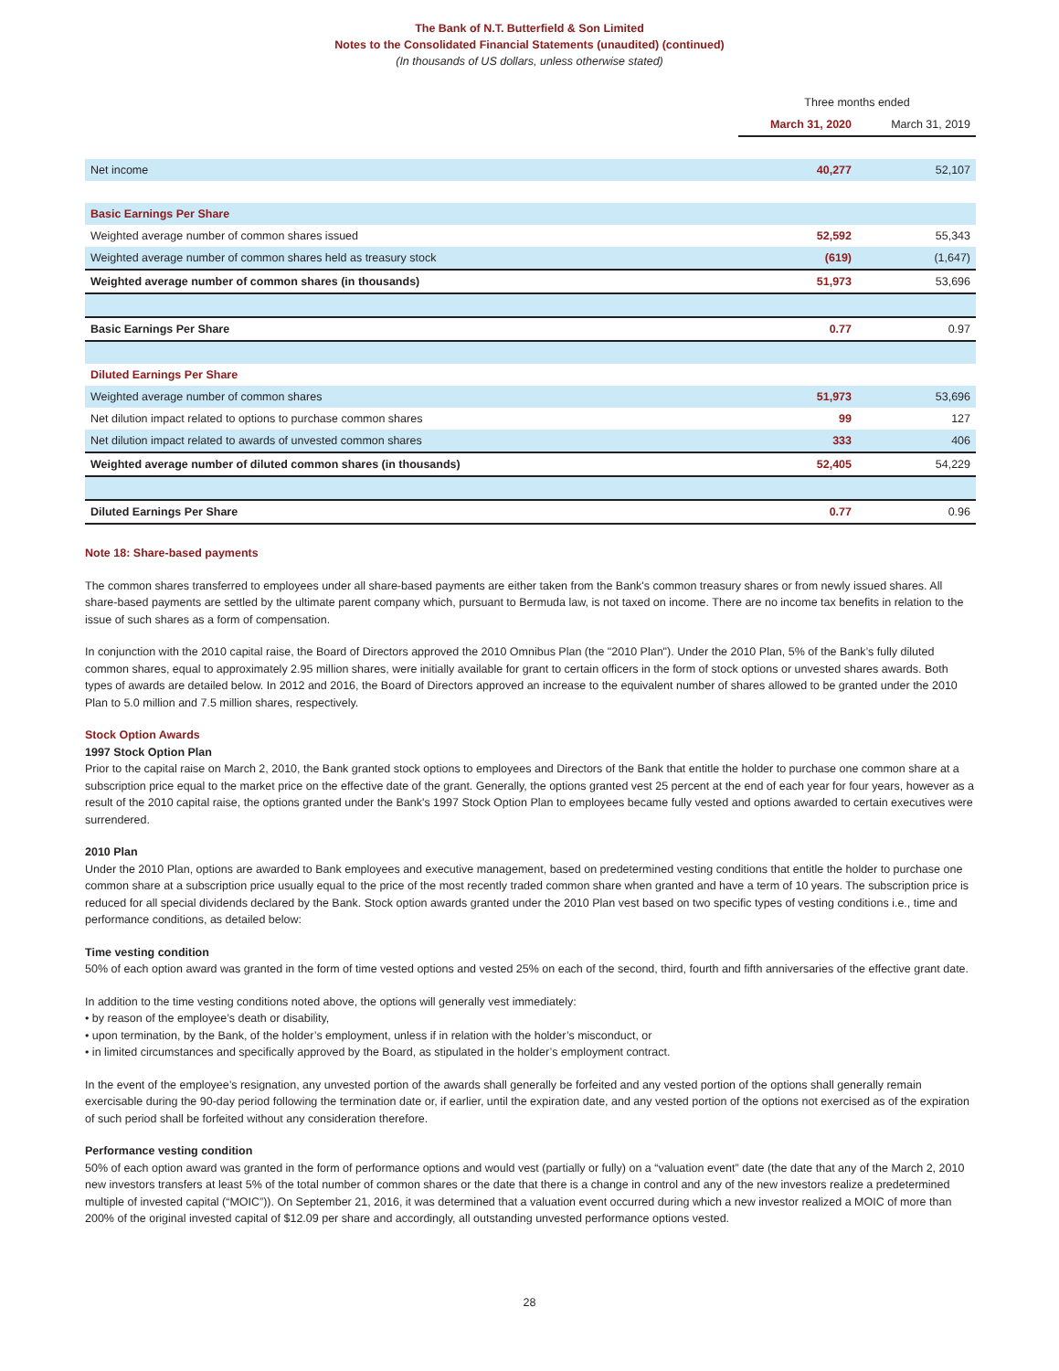The Bank of N.T. Butterfield & Son Limited
Notes to the Consolidated Financial Statements (unaudited) (continued)
(In thousands of US dollars, unless otherwise stated)
| | Three months ended | |
| | March 31, 2020 | March 31, 2019 |
| Net income | 40,277 | 52,107 |
| Basic Earnings Per Share | | |
| Weighted average number of common shares issued | 52,592 | 55,343 |
| Weighted average number of common shares held as treasury stock | (619) | (1,647) |
| Weighted average number of common shares (in thousands) | 51,973 | 53,696 |
| Basic Earnings Per Share | 0.77 | 0.97 |
| Diluted Earnings Per Share | | |
| Weighted average number of common shares | 51,973 | 53,696 |
| Net dilution impact related to options to purchase common shares | 99 | 127 |
| Net dilution impact related to awards of unvested common shares | 333 | 406 |
| Weighted average number of diluted common shares (in thousands) | 52,405 | 54,229 |
| Diluted Earnings Per Share | 0.77 | 0.96 |
Note 18: Share-based payments
The common shares transferred to employees under all share-based payments are either taken from the Bank's common treasury shares or from newly issued shares. All share-based payments are settled by the ultimate parent company which, pursuant to Bermuda law, is not taxed on income. There are no income tax benefits in relation to the issue of such shares as a form of compensation.
In conjunction with the 2010 capital raise, the Board of Directors approved the 2010 Omnibus Plan (the "2010 Plan"). Under the 2010 Plan, 5% of the Bank’s fully diluted common shares, equal to approximately 2.95 million shares, were initially available for grant to certain officers in the form of stock options or unvested shares awards. Both types of awards are detailed below. In 2012 and 2016, the Board of Directors approved an increase to the equivalent number of shares allowed to be granted under the 2010 Plan to 5.0 million and 7.5 million shares, respectively.
Stock Option Awards
1997 Stock Option Plan
Prior to the capital raise on March 2, 2010, the Bank granted stock options to employees and Directors of the Bank that entitle the holder to purchase one common share at a subscription price equal to the market price on the effective date of the grant. Generally, the options granted vest 25 percent at the end of each year for four years, however as a result of the 2010 capital raise, the options granted under the Bank's 1997 Stock Option Plan to employees became fully vested and options awarded to certain executives were surrendered.
2010 Plan
Under the 2010 Plan, options are awarded to Bank employees and executive management, based on predetermined vesting conditions that entitle the holder to purchase one common share at a subscription price usually equal to the price of the most recently traded common share when granted and have a term of 10 years. The subscription price is reduced for all special dividends declared by the Bank. Stock option awards granted under the 2010 Plan vest based on two specific types of vesting conditions i.e., time and performance conditions, as detailed below:
Time vesting condition
50% of each option award was granted in the form of time vested options and vested 25% on each of the second, third, fourth and fifth anniversaries of the effective grant date.
In addition to the time vesting conditions noted above, the options will generally vest immediately:
• by reason of the employee’s death or disability,
• upon termination, by the Bank, of the holder’s employment, unless if in relation with the holder’s misconduct, or
• in limited circumstances and specifically approved by the Board, as stipulated in the holder’s employment contract.
In the event of the employee’s resignation, any unvested portion of the awards shall generally be forfeited and any vested portion of the options shall generally remain exercisable during the 90-day period following the termination date or, if earlier, until the expiration date, and any vested portion of the options not exercised as of the expiration of such period shall be forfeited without any consideration therefore.
Performance vesting condition
50% of each option award was granted in the form of performance options and would vest (partially or fully) on a “valuation event” date (the date that any of the March 2, 2010 new investors transfers at least 5% of the total number of common shares or the date that there is a change in control and any of the new investors realize a predetermined multiple of invested capital (“MOIC”)). On September 21, 2016, it was determined that a valuation event occurred during which a new investor realized a MOIC of more than 200% of the original invested capital of $12.09 per share and accordingly, all outstanding unvested performance options vested.
28